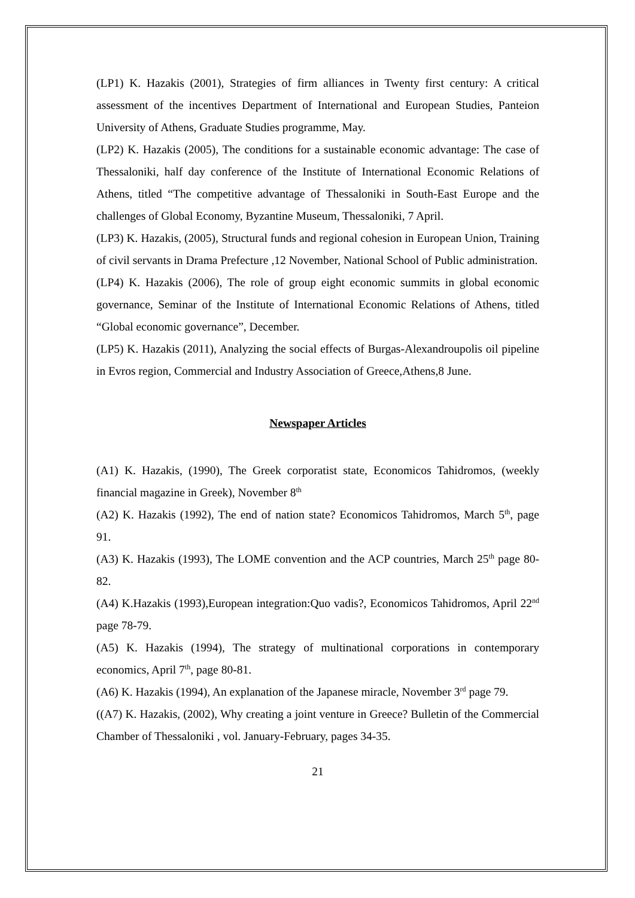(LP1) K. Hazakis (2001), Strategies of firm alliances in Twenty first century: A critical assessment of the incentives Department of International and European Studies, Panteion University of Athens, Graduate Studies programme, May.
(LP2) K. Hazakis (2005), The conditions for a sustainable economic advantage: The case of Thessaloniki, half day conference of the Institute of International Economic Relations of Athens, titled “The competitive advantage of Thessaloniki in South-East Europe and the challenges of Global Economy, Byzantine Museum, Thessaloniki, 7 April.
(LP3) K. Hazakis, (2005), Structural funds and regional cohesion in European Union, Training of civil servants in Drama Prefecture ,12 November, National School of Public administration.
(LP4) K. Hazakis (2006), The role of group eight economic summits in global economic governance, Seminar of the Institute of International Economic Relations of Athens, titled “Global economic governance”, December.
(LP5) K. Hazakis (2011), Analyzing the social effects of Burgas-Alexandroupolis oil pipeline in Evros region, Commercial and Industry Association of Greece,Athens,8 June.
Newspaper Articles
(A1) K. Hazakis, (1990), The Greek corporatist state, Economicos Tahidromos, (weekly financial magazine in Greek), November 8<sup>th</sup>
(A2) K. Hazakis (1992), The end of nation state? Economicos Tahidromos, March 5<sup>th</sup>, page 91.
(A3) K. Hazakis (1993), The LOME convention and the ACP countries, March 25<sup>th</sup> page 80-82.
(A4) K.Hazakis (1993),European integration:Quo vadis?, Economicos Tahidromos, April 22<sup>nd</sup> page 78-79.
(A5) K. Hazakis (1994), The strategy of multinational corporations in contemporary economics, April 7<sup>th</sup>, page 80-81.
(A6) K. Hazakis (1994), An explanation of the Japanese miracle, November 3<sup>rd</sup> page 79.
((A7) K. Hazakis, (2002), Why creating a joint venture in Greece? Bulletin of the Commercial Chamber of Thessaloniki , vol. January-February, pages 34-35.
21